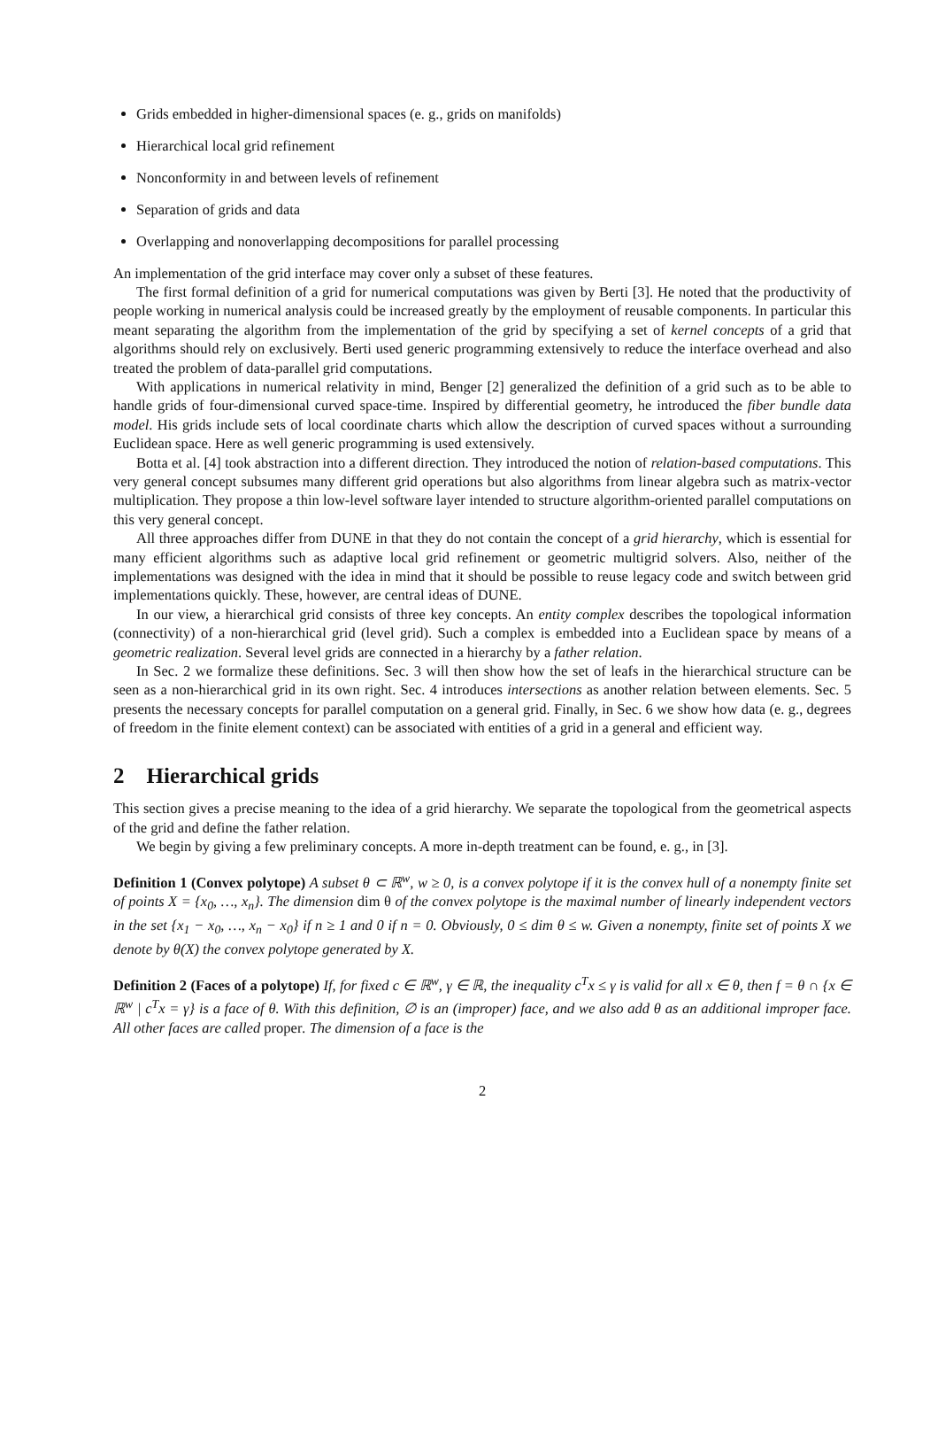Grids embedded in higher-dimensional spaces (e. g., grids on manifolds)
Hierarchical local grid refinement
Nonconformity in and between levels of refinement
Separation of grids and data
Overlapping and nonoverlapping decompositions for parallel processing
An implementation of the grid interface may cover only a subset of these features.
The first formal definition of a grid for numerical computations was given by Berti [3]. He noted that the productivity of people working in numerical analysis could be increased greatly by the employment of reusable components. In particular this meant separating the algorithm from the implementation of the grid by specifying a set of kernel concepts of a grid that algorithms should rely on exclusively. Berti used generic programming extensively to reduce the interface overhead and also treated the problem of data-parallel grid computations.
With applications in numerical relativity in mind, Benger [2] generalized the definition of a grid such as to be able to handle grids of four-dimensional curved space-time. Inspired by differential geometry, he introduced the fiber bundle data model. His grids include sets of local coordinate charts which allow the description of curved spaces without a surrounding Euclidean space. Here as well generic programming is used extensively.
Botta et al. [4] took abstraction into a different direction. They introduced the notion of relation-based computations. This very general concept subsumes many different grid operations but also algorithms from linear algebra such as matrix-vector multiplication. They propose a thin low-level software layer intended to structure algorithm-oriented parallel computations on this very general concept.
All three approaches differ from DUNE in that they do not contain the concept of a grid hierarchy, which is essential for many efficient algorithms such as adaptive local grid refinement or geometric multigrid solvers. Also, neither of the implementations was designed with the idea in mind that it should be possible to reuse legacy code and switch between grid implementations quickly. These, however, are central ideas of DUNE.
In our view, a hierarchical grid consists of three key concepts. An entity complex describes the topological information (connectivity) of a non-hierarchical grid (level grid). Such a complex is embedded into a Euclidean space by means of a geometric realization. Several level grids are connected in a hierarchy by a father relation.
In Sec. 2 we formalize these definitions. Sec. 3 will then show how the set of leafs in the hierarchical structure can be seen as a non-hierarchical grid in its own right. Sec. 4 introduces intersections as another relation between elements. Sec. 5 presents the necessary concepts for parallel computation on a general grid. Finally, in Sec. 6 we show how data (e. g., degrees of freedom in the finite element context) can be associated with entities of a grid in a general and efficient way.
2 Hierarchical grids
This section gives a precise meaning to the idea of a grid hierarchy. We separate the topological from the geometrical aspects of the grid and define the father relation.
We begin by giving a few preliminary concepts. A more in-depth treatment can be found, e. g., in [3].
Definition 1 (Convex polytope) A subset θ ⊂ ℝ<sup>w</sup>, w ≥ 0, is a convex polytope if it is the convex hull of a nonempty finite set of points X = {x<sub>0</sub>, …, x<sub>n</sub>}. The dimension dim θ of the convex polytope is the maximal number of linearly independent vectors in the set {x<sub>1</sub> − x<sub>0</sub>, …, x<sub>n</sub> − x<sub>0</sub>} if n ≥ 1 and 0 if n = 0. Obviously, 0 ≤ dim θ ≤ w. Given a nonempty, finite set of points X we denote by θ(X) the convex polytope generated by X.
Definition 2 (Faces of a polytope) If, for fixed c ∈ ℝ<sup>w</sup>, γ ∈ ℝ, the inequality c<sup>T</sup>x ≤ γ is valid for all x ∈ θ, then f = θ ∩ {x ∈ ℝ<sup>w</sup> | c<sup>T</sup>x = γ} is a face of θ. With this definition, ∅ is an (improper) face, and we also add θ as an additional improper face. All other faces are called proper. The dimension of a face is the
2